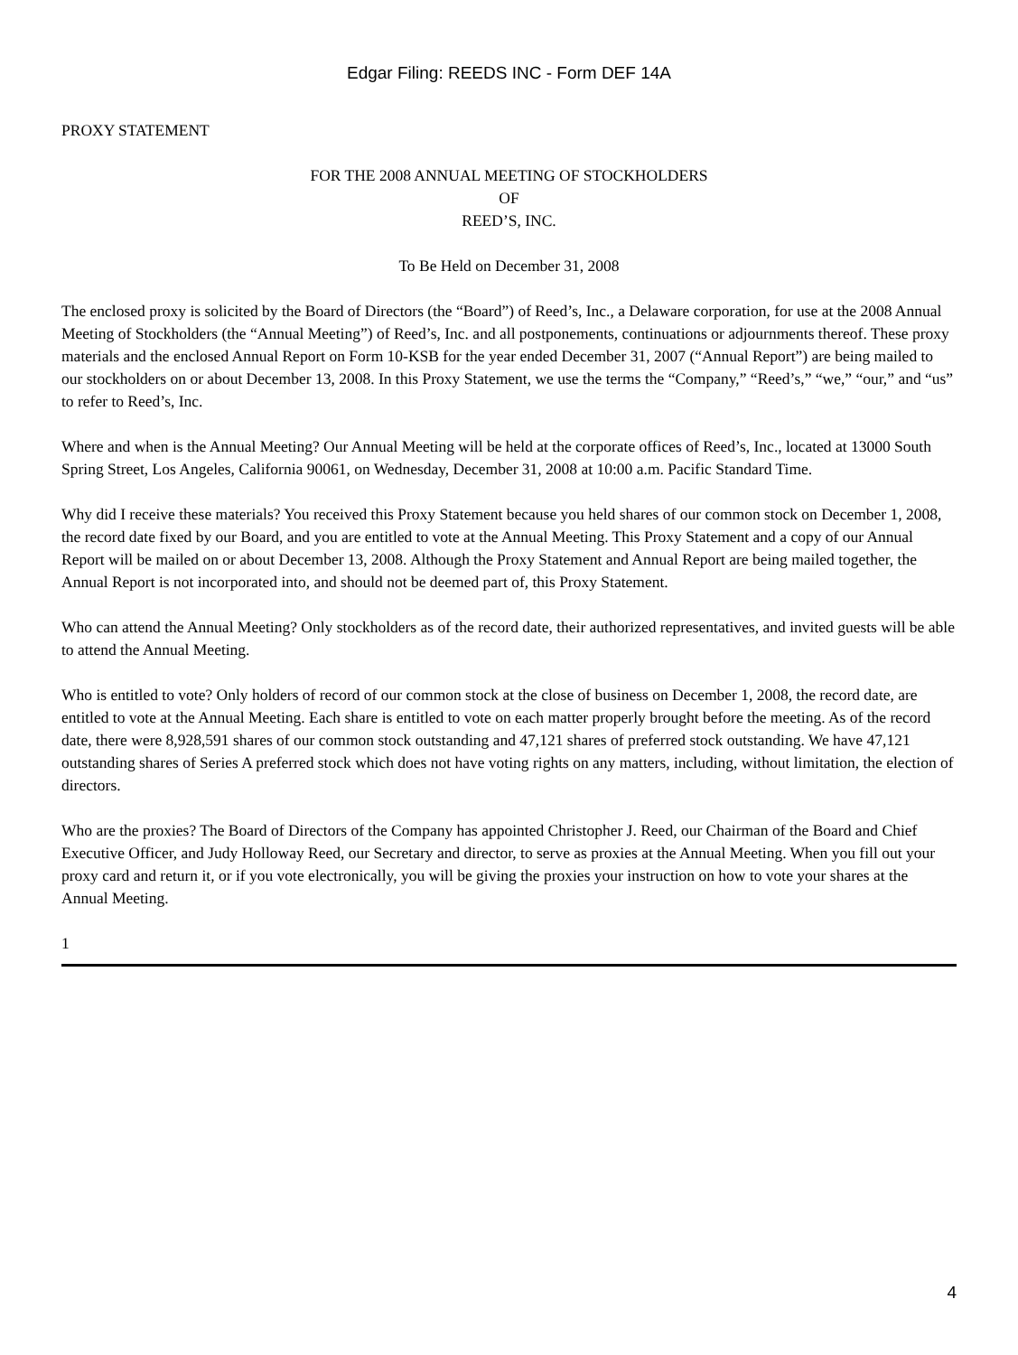Edgar Filing: REEDS INC - Form DEF 14A
PROXY STATEMENT
FOR THE 2008 ANNUAL MEETING OF STOCKHOLDERS
OF
REED’S, INC.
To Be Held on December 31, 2008
The enclosed proxy is solicited by the Board of Directors (the “Board”) of Reed’s, Inc., a Delaware corporation, for use at the 2008 Annual Meeting of Stockholders (the “Annual Meeting”) of Reed’s, Inc. and all postponements, continuations or adjournments thereof. These proxy materials and the enclosed Annual Report on Form 10-KSB for the year ended December 31, 2007 (“Annual Report”) are being mailed to our stockholders on or about December 13, 2008. In this Proxy Statement, we use the terms the “Company,” “Reed’s,” “we,” “our,” and “us” to refer to Reed’s, Inc.
Where and when is the Annual Meeting? Our Annual Meeting will be held at the corporate offices of Reed’s, Inc., located at 13000 South Spring Street, Los Angeles, California 90061, on Wednesday, December 31, 2008 at 10:00 a.m. Pacific Standard Time.
Why did I receive these materials? You received this Proxy Statement because you held shares of our common stock on December 1, 2008, the record date fixed by our Board, and you are entitled to vote at the Annual Meeting. This Proxy Statement and a copy of our Annual Report will be mailed on or about December 13, 2008. Although the Proxy Statement and Annual Report are being mailed together, the Annual Report is not incorporated into, and should not be deemed part of, this Proxy Statement.
Who can attend the Annual Meeting? Only stockholders as of the record date, their authorized representatives, and invited guests will be able to attend the Annual Meeting.
Who is entitled to vote? Only holders of record of our common stock at the close of business on December 1, 2008, the record date, are entitled to vote at the Annual Meeting. Each share is entitled to vote on each matter properly brought before the meeting. As of the record date, there were 8,928,591 shares of our common stock outstanding and 47,121 shares of preferred stock outstanding. We have 47,121 outstanding shares of Series A preferred stock which does not have voting rights on any matters, including, without limitation, the election of directors.
Who are the proxies? The Board of Directors of the Company has appointed Christopher J. Reed, our Chairman of the Board and Chief Executive Officer, and Judy Holloway Reed, our Secretary and director, to serve as proxies at the Annual Meeting. When you fill out your proxy card and return it, or if you vote electronically, you will be giving the proxies your instruction on how to vote your shares at the Annual Meeting.
1
4